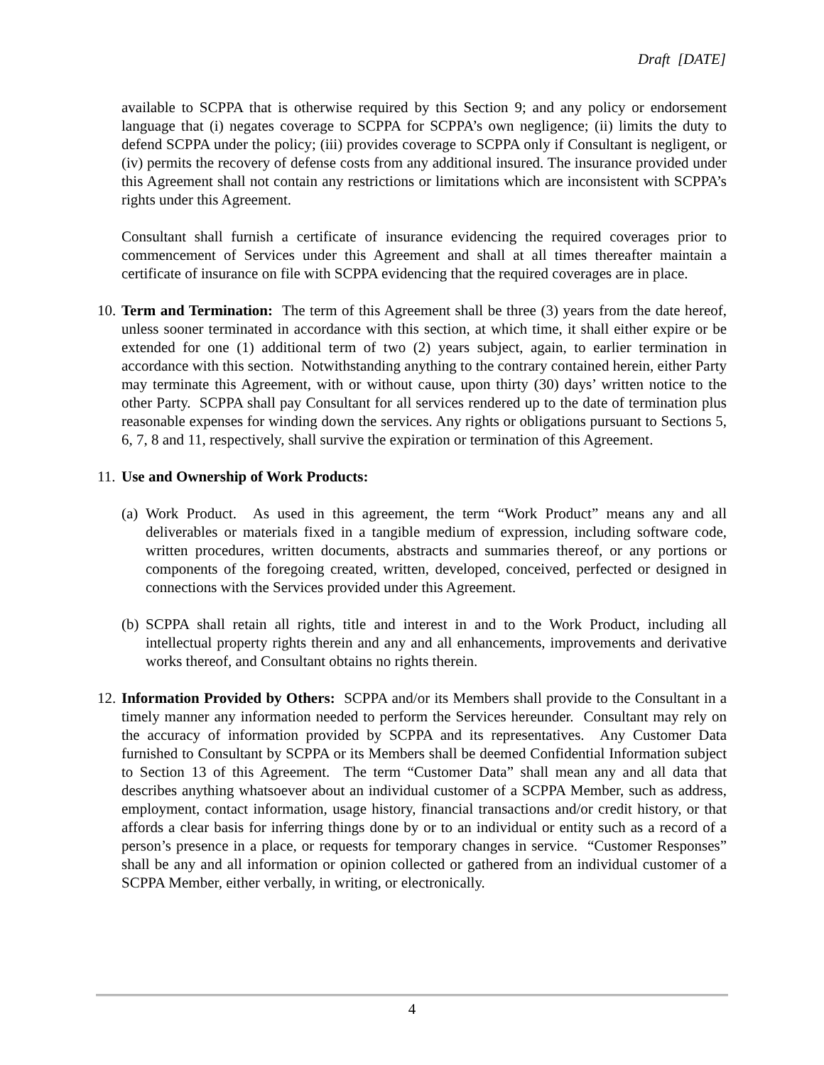Draft [DATE]
available to SCPPA that is otherwise required by this Section 9; and any policy or endorsement language that (i) negates coverage to SCPPA for SCPPA’s own negligence; (ii) limits the duty to defend SCPPA under the policy; (iii) provides coverage to SCPPA only if Consultant is negligent, or (iv) permits the recovery of defense costs from any additional insured. The insurance provided under this Agreement shall not contain any restrictions or limitations which are inconsistent with SCPPA’s rights under this Agreement.
Consultant shall furnish a certificate of insurance evidencing the required coverages prior to commencement of Services under this Agreement and shall at all times thereafter maintain a certificate of insurance on file with SCPPA evidencing that the required coverages are in place.
10.
Term and Termination: The term of this Agreement shall be three (3) years from the date hereof, unless sooner terminated in accordance with this section, at which time, it shall either expire or be extended for one (1) additional term of two (2) years subject, again, to earlier termination in accordance with this section. Notwithstanding anything to the contrary contained herein, either Party may terminate this Agreement, with or without cause, upon thirty (30) days’ written notice to the other Party. SCPPA shall pay Consultant for all services rendered up to the date of termination plus reasonable expenses for winding down the services. Any rights or obligations pursuant to Sections 5, 6, 7, 8 and 11, respectively, shall survive the expiration or termination of this Agreement.
11.
Use and Ownership of Work Products:
(a)
Work Product. As used in this agreement, the term “Work Product” means any and all deliverables or materials fixed in a tangible medium of expression, including software code, written procedures, written documents, abstracts and summaries thereof, or any portions or components of the foregoing created, written, developed, conceived, perfected or designed in connections with the Services provided under this Agreement.
(b)
SCPPA shall retain all rights, title and interest in and to the Work Product, including all intellectual property rights therein and any and all enhancements, improvements and derivative works thereof, and Consultant obtains no rights therein.
12.
Information Provided by Others: SCPPA and/or its Members shall provide to the Consultant in a timely manner any information needed to perform the Services hereunder. Consultant may rely on the accuracy of information provided by SCPPA and its representatives. Any Customer Data furnished to Consultant by SCPPA or its Members shall be deemed Confidential Information subject to Section 13 of this Agreement. The term “Customer Data” shall mean any and all data that describes anything whatsoever about an individual customer of a SCPPA Member, such as address, employment, contact information, usage history, financial transactions and/or credit history, or that affords a clear basis for inferring things done by or to an individual or entity such as a record of a person’s presence in a place, or requests for temporary changes in service. “Customer Responses” shall be any and all information or opinion collected or gathered from an individual customer of a SCPPA Member, either verbally, in writing, or electronically.
4